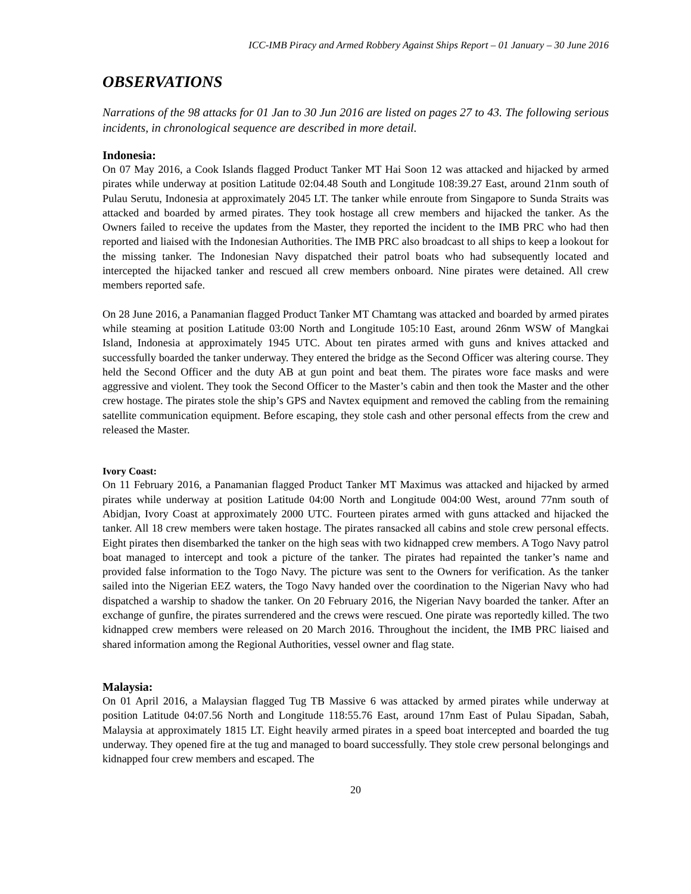ICC-IMB Piracy and Armed Robbery Against Ships Report – 01 January – 30 June 2016
OBSERVATIONS
Narrations of the 98 attacks for 01 Jan to 30 Jun 2016 are listed on pages 27 to 43. The following serious incidents, in chronological sequence are described in more detail.
Indonesia:
On 07 May 2016, a Cook Islands flagged Product Tanker MT Hai Soon 12 was attacked and hijacked by armed pirates while underway at position Latitude 02:04.48 South and Longitude 108:39.27 East, around 21nm south of Pulau Serutu, Indonesia at approximately 2045 LT. The tanker while enroute from Singapore to Sunda Straits was attacked and boarded by armed pirates. They took hostage all crew members and hijacked the tanker. As the Owners failed to receive the updates from the Master, they reported the incident to the IMB PRC who had then reported and liaised with the Indonesian Authorities. The IMB PRC also broadcast to all ships to keep a lookout for the missing tanker. The Indonesian Navy dispatched their patrol boats who had subsequently located and intercepted the hijacked tanker and rescued all crew members onboard. Nine pirates were detained. All crew members reported safe.
On 28 June 2016, a Panamanian flagged Product Tanker MT Chamtang was attacked and boarded by armed pirates while steaming at position Latitude 03:00 North and Longitude 105:10 East, around 26nm WSW of Mangkai Island, Indonesia at approximately 1945 UTC. About ten pirates armed with guns and knives attacked and successfully boarded the tanker underway. They entered the bridge as the Second Officer was altering course. They held the Second Officer and the duty AB at gun point and beat them. The pirates wore face masks and were aggressive and violent. They took the Second Officer to the Master’s cabin and then took the Master and the other crew hostage. The pirates stole the ship’s GPS and Navtex equipment and removed the cabling from the remaining satellite communication equipment. Before escaping, they stole cash and other personal effects from the crew and released the Master.
Ivory Coast:
On 11 February 2016, a Panamanian flagged Product Tanker MT Maximus was attacked and hijacked by armed pirates while underway at position Latitude 04:00 North and Longitude 004:00 West, around 77nm south of Abidjan, Ivory Coast at approximately 2000 UTC. Fourteen pirates armed with guns attacked and hijacked the tanker. All 18 crew members were taken hostage. The pirates ransacked all cabins and stole crew personal effects. Eight pirates then disembarked the tanker on the high seas with two kidnapped crew members. A Togo Navy patrol boat managed to intercept and took a picture of the tanker. The pirates had repainted the tanker’s name and provided false information to the Togo Navy. The picture was sent to the Owners for verification. As the tanker sailed into the Nigerian EEZ waters, the Togo Navy handed over the coordination to the Nigerian Navy who had dispatched a warship to shadow the tanker. On 20 February 2016, the Nigerian Navy boarded the tanker. After an exchange of gunfire, the pirates surrendered and the crews were rescued. One pirate was reportedly killed. The two kidnapped crew members were released on 20 March 2016. Throughout the incident, the IMB PRC liaised and shared information among the Regional Authorities, vessel owner and flag state.
Malaysia:
On 01 April 2016, a Malaysian flagged Tug TB Massive 6 was attacked by armed pirates while underway at position Latitude 04:07.56 North and Longitude 118:55.76 East, around 17nm East of Pulau Sipadan, Sabah, Malaysia at approximately 1815 LT. Eight heavily armed pirates in a speed boat intercepted and boarded the tug underway. They opened fire at the tug and managed to board successfully. They stole crew personal belongings and kidnapped four crew members and escaped. The
20